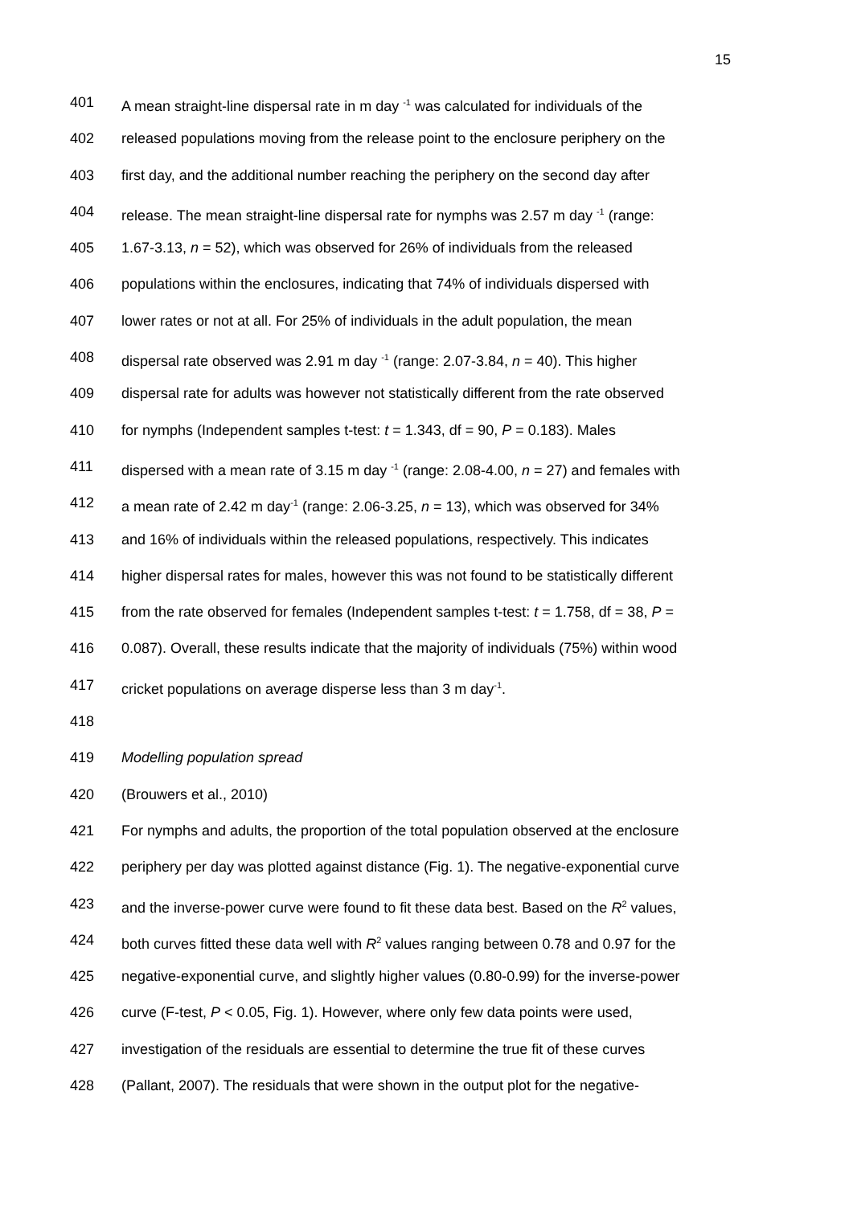15
401 A mean straight-line dispersal rate in m day <sup>-1</sup> was calculated for individuals of the
402 released populations moving from the release point to the enclosure periphery on the
403 first day, and the additional number reaching the periphery on the second day after
404 release. The mean straight-line dispersal rate for nymphs was 2.57 m day <sup>-1</sup> (range:
405 1.67-3.13, n = 52), which was observed for 26% of individuals from the released
406 populations within the enclosures, indicating that 74% of individuals dispersed with
407 lower rates or not at all. For 25% of individuals in the adult population, the mean
408 dispersal rate observed was 2.91 m day <sup>-1</sup> (range: 2.07-3.84, n = 40). This higher
409 dispersal rate for adults was however not statistically different from the rate observed
410 for nymphs (Independent samples t-test: t = 1.343, df = 90, P = 0.183). Males
411 dispersed with a mean rate of 3.15 m day <sup>-1</sup> (range: 2.08-4.00, n = 27) and females with
412 a mean rate of 2.42 m day<sup>-1</sup> (range: 2.06-3.25, n = 13), which was observed for 34%
413 and 16% of individuals within the released populations, respectively. This indicates
414 higher dispersal rates for males, however this was not found to be statistically different
415 from the rate observed for females (Independent samples t-test: t = 1.758, df = 38, P =
416 0.087). Overall, these results indicate that the majority of individuals (75%) within wood
417 cricket populations on average disperse less than 3 m day<sup>-1</sup>.
418
419 Modelling population spread
420 (Brouwers et al., 2010)
421 For nymphs and adults, the proportion of the total population observed at the enclosure
422 periphery per day was plotted against distance (Fig. 1). The negative-exponential curve
423 and the inverse-power curve were found to fit these data best. Based on the R<sup>2</sup> values,
424 both curves fitted these data well with R<sup>2</sup> values ranging between 0.78 and 0.97 for the
425 negative-exponential curve, and slightly higher values (0.80-0.99) for the inverse-power
426 curve (F-test, P < 0.05, Fig. 1). However, where only few data points were used,
427 investigation of the residuals are essential to determine the true fit of these curves
428 (Pallant, 2007). The residuals that were shown in the output plot for the negative-